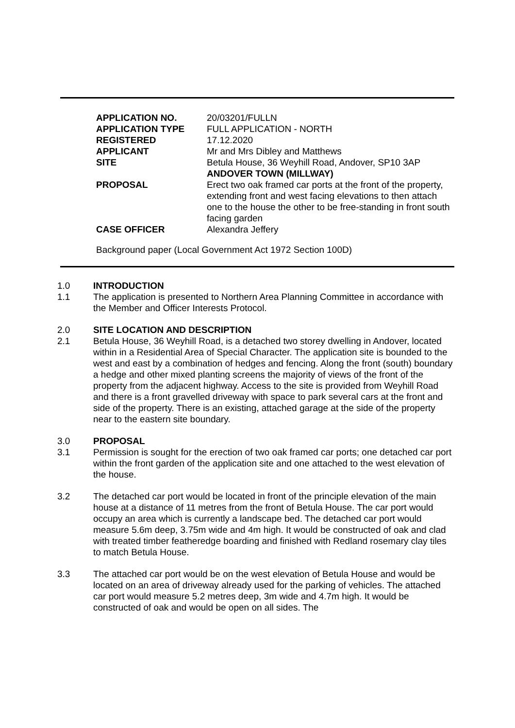| APPLICATION NO. | 20/03201/FULLN |
| APPLICATION TYPE | FULL APPLICATION - NORTH |
| REGISTERED | 17.12.2020 |
| APPLICANT | Mr and Mrs Dibley and Matthews |
| SITE | Betula House, 36 Weyhill Road, Andover, SP10 3AP ANDOVER TOWN (MILLWAY) |
| PROPOSAL | Erect two oak framed car ports at the front of the property, extending front and west facing elevations to then attach one to the house the other to be free-standing in front south facing garden |
| CASE OFFICER | Alexandra Jeffery |
Background paper (Local Government Act 1972 Section 100D)
1.0 INTRODUCTION
1.1 The application is presented to Northern Area Planning Committee in accordance with the Member and Officer Interests Protocol.
2.0 SITE LOCATION AND DESCRIPTION
2.1 Betula House, 36 Weyhill Road, is a detached two storey dwelling in Andover, located within in a Residential Area of Special Character. The application site is bounded to the west and east by a combination of hedges and fencing. Along the front (south) boundary a hedge and other mixed planting screens the majority of views of the front of the property from the adjacent highway. Access to the site is provided from Weyhill Road and there is a front gravelled driveway with space to park several cars at the front and side of the property. There is an existing, attached garage at the side of the property near to the eastern site boundary.
3.0 PROPOSAL
3.1 Permission is sought for the erection of two oak framed car ports; one detached car port within the front garden of the application site and one attached to the west elevation of the house.
3.2 The detached car port would be located in front of the principle elevation of the main house at a distance of 11 metres from the front of Betula House. The car port would occupy an area which is currently a landscape bed. The detached car port would measure 5.6m deep, 3.75m wide and 4m high. It would be constructed of oak and clad with treated timber featheredge boarding and finished with Redland rosemary clay tiles to match Betula House.
3.3 The attached car port would be on the west elevation of Betula House and would be located on an area of driveway already used for the parking of vehicles. The attached car port would measure 5.2 metres deep, 3m wide and 4.7m high. It would be constructed of oak and would be open on all sides. The